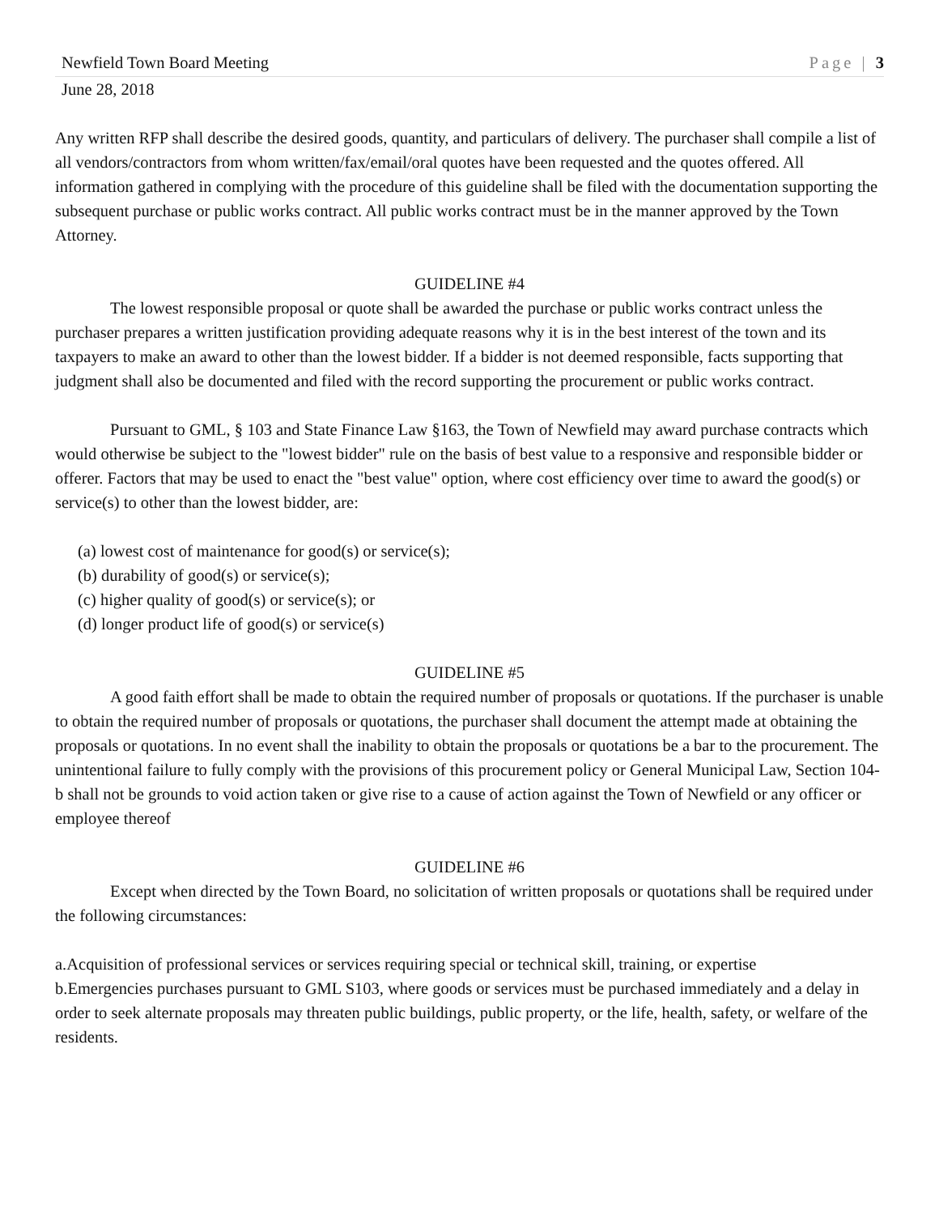Newfield Town Board Meeting Page | 3
June 28, 2018
Any written RFP shall describe the desired goods, quantity, and particulars of delivery. The purchaser shall compile a list of all vendors/contractors from whom written/fax/email/oral quotes have been requested and the quotes offered. All information gathered in complying with the procedure of this guideline shall be filed with the documentation supporting the subsequent purchase or public works contract. All public works contract must be in the manner approved by the Town Attorney.
GUIDELINE #4
The lowest responsible proposal or quote shall be awarded the purchase or public works contract unless the purchaser prepares a written justification providing adequate reasons why it is in the best interest of the town and its taxpayers to make an award to other than the lowest bidder. If a bidder is not deemed responsible, facts supporting that judgment shall also be documented and filed with the record supporting the procurement or public works contract.
Pursuant to GML, § 103 and State Finance Law §163, the Town of Newfield may award purchase contracts which would otherwise be subject to the "lowest bidder" rule on the basis of best value to a responsive and responsible bidder or offerer. Factors that may be used to enact the "best value" option, where cost efficiency over time to award the good(s) or service(s) to other than the lowest bidder, are:
(a) lowest cost of maintenance for good(s) or service(s);
(b) durability of good(s) or service(s);
(c) higher quality of good(s) or service(s); or
(d) longer product life of good(s) or service(s)
GUIDELINE #5
A good faith effort shall be made to obtain the required number of proposals or quotations. If the purchaser is unable to obtain the required number of proposals or quotations, the purchaser shall document the attempt made at obtaining the proposals or quotations. In no event shall the inability to obtain the proposals or quotations be a bar to the procurement. The unintentional failure to fully comply with the provisions of this procurement policy or General Municipal Law, Section 104-b shall not be grounds to void action taken or give rise to a cause of action against the Town of Newfield or any officer or employee thereof
GUIDELINE #6
Except when directed by the Town Board, no solicitation of written proposals or quotations shall be required under the following circumstances:
a.Acquisition of professional services or services requiring special or technical skill, training, or expertise
b.Emergencies purchases pursuant to GML S103, where goods or services must be purchased immediately and a delay in order to seek alternate proposals may threaten public buildings, public property, or the life, health, safety, or welfare of the residents.